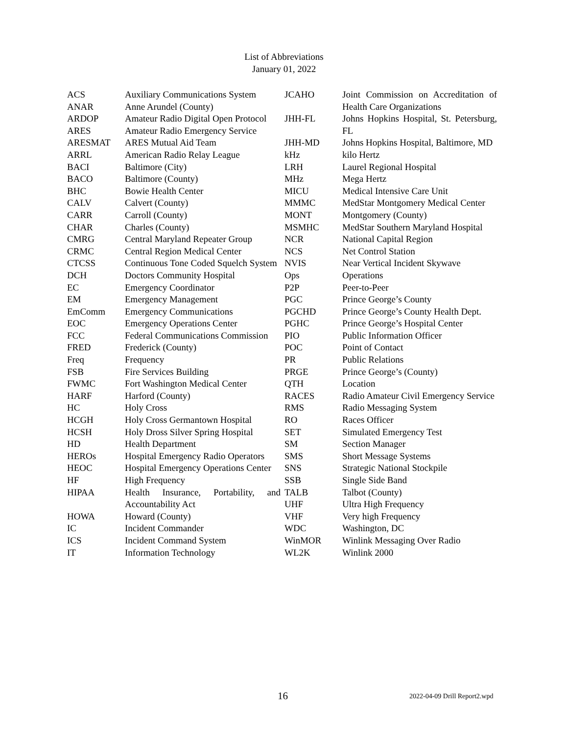List of Abbreviations
January 01, 2022
| ACS | Auxiliary Communications System |
| ANAR | Anne Arundel (County) |
| ARDOP | Amateur Radio Digital Open Protocol |
| ARES | Amateur Radio Emergency Service |
| ARESMAT | ARES Mutual Aid Team |
| ARRL | American Radio Relay League |
| BACI | Baltimore (City) |
| BACO | Baltimore (County) |
| BHC | Bowie Health Center |
| CALV | Calvert (County) |
| CARR | Carroll (County) |
| CHAR | Charles (County) |
| CMRG | Central Maryland Repeater Group |
| CRMC | Central Region Medical Center |
| CTCSS | Continuous Tone Coded Squelch System |
| DCH | Doctors Community Hospital |
| EC | Emergency Coordinator |
| EM | Emergency Management |
| EmComm | Emergency Communications |
| EOC | Emergency Operations Center |
| FCC | Federal Communications Commission |
| FRED | Frederick (County) |
| Freq | Frequency |
| FSB | Fire Services Building |
| FWMC | Fort Washington Medical Center |
| HARF | Harford (County) |
| HC | Holy Cross |
| HCGH | Holy Cross Germantown Hospital |
| HCSH | Holy Dross Silver Spring Hospital |
| HD | Health Department |
| HEROs | Hospital Emergency Radio Operators |
| HEOC | Hospital Emergency Operations Center |
| HF | High Frequency |
| HIPAA | Health Insurance, Portability, and Accountability Act |
| HOWA | Howard (County) |
| IC | Incident Commander |
| ICS | Incident Command System |
| IT | Information Technology |
| JCAHO | Joint Commission on Accreditation of Health Care Organizations |
| JHH-FL | Johns Hopkins Hospital, St. Petersburg, FL |
| JHH-MD | Johns Hopkins Hospital, Baltimore, MD |
| kHz | kilo Hertz |
| LRH | Laurel Regional Hospital |
| MHz | Mega Hertz |
| MICU | Medical Intensive Care Unit |
| MMMC | MedStar Montgomery Medical Center |
| MONT | Montgomery (County) |
| MSMHC | MedStar Southern Maryland Hospital |
| NCR | National Capital Region |
| NCS | Net Control Station |
| NVIS | Near Vertical Incident Skywave |
| Ops | Operations |
| P2P | Peer-to-Peer |
| PGC | Prince George’s County |
| PGCHD | Prince George’s County Health Dept. |
| PGHC | Prince George’s Hospital Center |
| PIO | Public Information Officer |
| POC | Point of Contact |
| PR | Public Relations |
| PRGE | Prince George’s (County) |
| QTH | Location |
| RACES | Radio Amateur Civil Emergency Service |
| RMS | Radio Messaging System |
| RO | Races Officer |
| SET | Simulated Emergency Test |
| SM | Section Manager |
| SMS | Short Message Systems |
| SNS | Strategic National Stockpile |
| SSB | Single Side Band |
| TALB | Talbot (County) |
| UHF | Ultra High Frequency |
| VHF | Very high Frequency |
| WDC | Washington, DC |
| WinMOR | Winlink Messaging Over Radio |
| WL2K | Winlink 2000 |
16 2022-04-09 Drill Report2.wpd